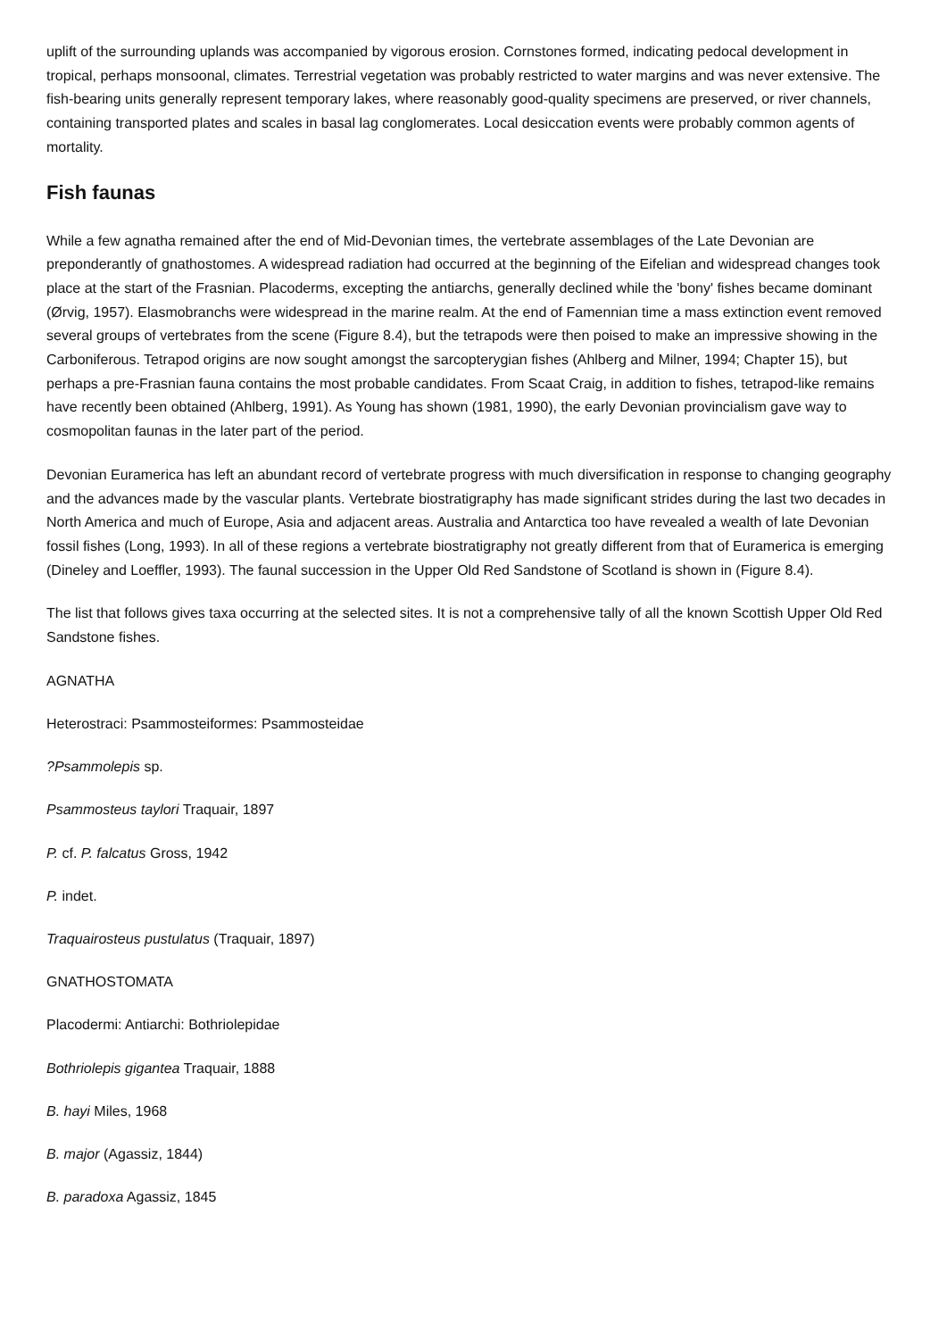uplift of the surrounding uplands was accompanied by vigorous erosion. Cornstones formed, indicating pedocal development in tropical, perhaps monsoonal, climates. Terrestrial vegetation was probably restricted to water margins and was never extensive. The fish-bearing units generally represent temporary lakes, where reasonably good-quality specimens are preserved, or river channels, containing transported plates and scales in basal lag conglomerates. Local desiccation events were probably common agents of mortality.
Fish faunas
While a few agnatha remained after the end of Mid-Devonian times, the vertebrate assemblages of the Late Devonian are preponderantly of gnathostomes. A widespread radiation had occurred at the beginning of the Eifelian and widespread changes took place at the start of the Frasnian. Placoderms, excepting the antiarchs, generally declined while the 'bony' fishes became dominant (Ørvig, 1957). Elasmobranchs were widespread in the marine realm. At the end of Famennian time a mass extinction event removed several groups of vertebrates from the scene (Figure 8.4), but the tetrapods were then poised to make an impressive showing in the Carboniferous. Tetrapod origins are now sought amongst the sarcopterygian fishes (Ahlberg and Milner, 1994; Chapter 15), but perhaps a pre-Frasnian fauna contains the most probable candidates. From Scaat Craig, in addition to fishes, tetrapod-like remains have recently been obtained (Ahlberg, 1991). As Young has shown (1981, 1990), the early Devonian provincialism gave way to cosmopolitan faunas in the later part of the period.
Devonian Euramerica has left an abundant record of vertebrate progress with much diversification in response to changing geography and the advances made by the vascular plants. Vertebrate biostratigraphy has made significant strides during the last two decades in North America and much of Europe, Asia and adjacent areas. Australia and Antarctica too have revealed a wealth of late Devonian fossil fishes (Long, 1993). In all of these regions a vertebrate biostratigraphy not greatly different from that of Euramerica is emerging (Dineley and Loeffler, 1993). The faunal succession in the Upper Old Red Sandstone of Scotland is shown in (Figure 8.4).
The list that follows gives taxa occurring at the selected sites. It is not a comprehensive tally of all the known Scottish Upper Old Red Sandstone fishes.
AGNATHA
Heterostraci: Psammosteiformes: Psammosteidae
?Psammolepis sp.
Psammosteus taylori Traquair, 1897
P. cf. P. falcatus Gross, 1942
P. indet.
Traquairosteus pustulatus (Traquair, 1897)
GNATHOSTOMATA
Placodermi: Antiarchi: Bothriolepidae
Bothriolepis gigantea Traquair, 1888
B. hayi Miles, 1968
B. major (Agassiz, 1844)
B. paradoxa Agassiz, 1845